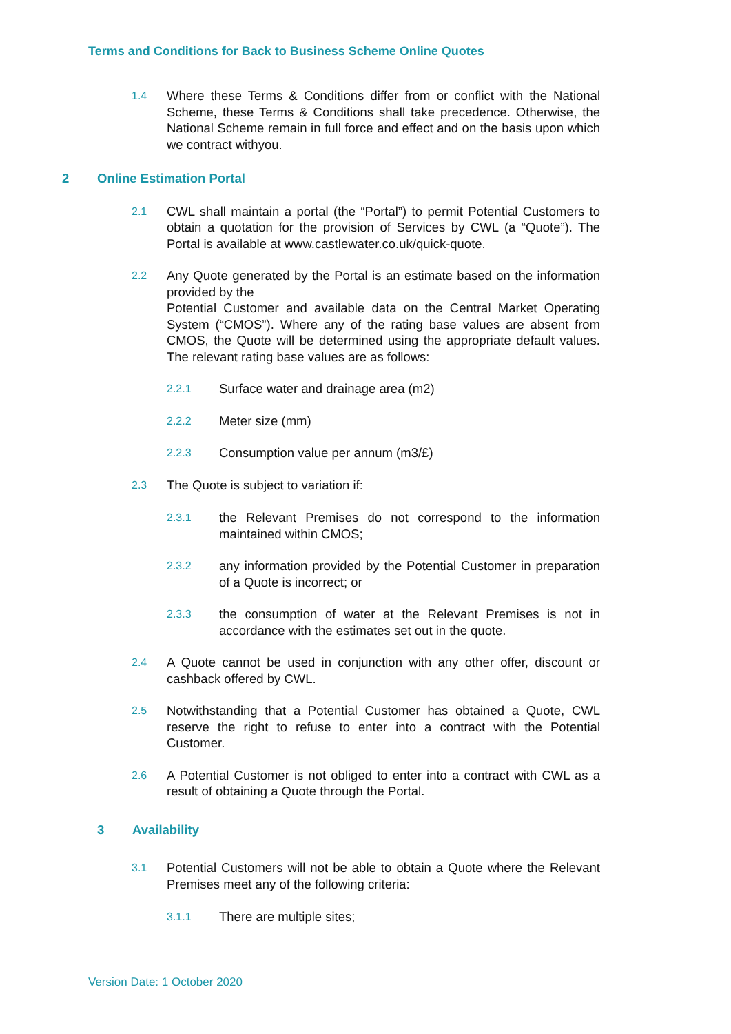Terms and Conditions for Back to Business Scheme Online Quotes
1.4
Where these Terms & Conditions differ from or conflict with the National Scheme, these Terms & Conditions shall take precedence. Otherwise, the National Scheme remain in full force and effect and on the basis upon which we contract withyou.
2 Online Estimation Portal
2.1
CWL shall maintain a portal (the “Portal”) to permit Potential Customers to obtain a quotation for the provision of Services by CWL (a “Quote”). The Portal is available at www.castlewater.co.uk/quick-quote.
2.2
Any Quote generated by the Portal is an estimate based on the information provided by the
Potential Customer and available data on the Central Market Operating System (“CMOS”). Where any of the rating base values are absent from CMOS, the Quote will be determined using the appropriate default values. The relevant rating base values are as follows:
2.2.1
Surface water and drainage area (m2)
2.2.2
Meter size (mm)
2.2.3
Consumption value per annum (m3/£)
2.3
The Quote is subject to variation if:
2.3.1
the Relevant Premises do not correspond to the information maintained within CMOS;
2.3.2
any information provided by the Potential Customer in preparation of a Quote is incorrect; or
2.3.3
the consumption of water at the Relevant Premises is not in accordance with the estimates set out in the quote.
2.4
A Quote cannot be used in conjunction with any other offer, discount or cashback offered by CWL.
2.5
Notwithstanding that a Potential Customer has obtained a Quote, CWL reserve the right to refuse to enter into a contract with the Potential Customer.
2.6
A Potential Customer is not obliged to enter into a contract with CWL as a result of obtaining a Quote through the Portal.
3 Availability
3.1
Potential Customers will not be able to obtain a Quote where the Relevant Premises meet any of the following criteria:
3.1.1
There are multiple sites;
Version Date: 1 October 2020